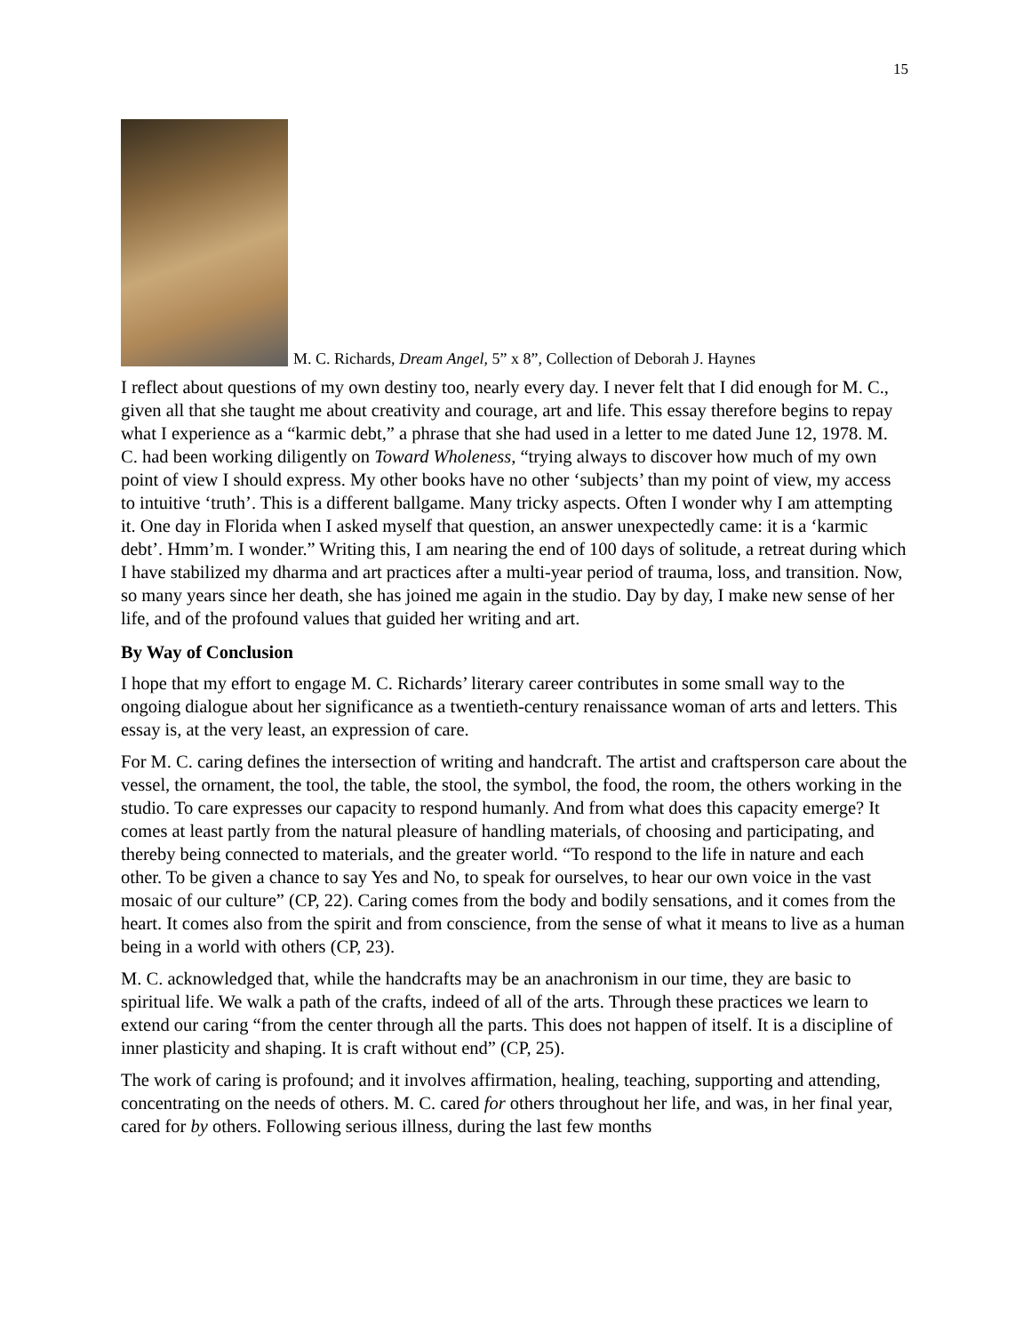15
M. C. Richards, Dream Angel, 5” x 8”, Collection of Deborah J. Haynes
I reflect about questions of my own destiny too, nearly every day. I never felt that I did enough for M. C., given all that she taught me about creativity and courage, art and life. This essay therefore begins to repay what I experience as a “karmic debt,” a phrase that she had used in a letter to me dated June 12, 1978. M. C. had been working diligently on Toward Wholeness, “trying always to discover how much of my own point of view I should express. My other books have no other ‘subjects’ than my point of view, my access to intuitive ‘truth’. This is a different ballgame. Many tricky aspects. Often I wonder why I am attempting it. One day in Florida when I asked myself that question, an answer unexpectedly came: it is a ‘karmic debt’. Hmm’m. I wonder.” Writing this, I am nearing the end of 100 days of solitude, a retreat during which I have stabilized my dharma and art practices after a multi-year period of trauma, loss, and transition. Now, so many years since her death, she has joined me again in the studio. Day by day, I make new sense of her life, and of the profound values that guided her writing and art.
By Way of Conclusion
I hope that my effort to engage M. C. Richards’ literary career contributes in some small way to the ongoing dialogue about her significance as a twentieth-century renaissance woman of arts and letters. This essay is, at the very least, an expression of care.
For M. C. caring defines the intersection of writing and handcraft. The artist and craftsperson care about the vessel, the ornament, the tool, the table, the stool, the symbol, the food, the room, the others working in the studio. To care expresses our capacity to respond humanly. And from what does this capacity emerge? It comes at least partly from the natural pleasure of handling materials, of choosing and participating, and thereby being connected to materials, and the greater world. “To respond to the life in nature and each other. To be given a chance to say Yes and No, to speak for ourselves, to hear our own voice in the vast mosaic of our culture” (CP, 22). Caring comes from the body and bodily sensations, and it comes from the heart. It comes also from the spirit and from conscience, from the sense of what it means to live as a human being in a world with others (CP, 23).
M. C. acknowledged that, while the handcrafts may be an anachronism in our time, they are basic to spiritual life. We walk a path of the crafts, indeed of all of the arts. Through these practices we learn to extend our caring “from the center through all the parts. This does not happen of itself. It is a discipline of inner plasticity and shaping. It is craft without end” (CP, 25).
The work of caring is profound; and it involves affirmation, healing, teaching, supporting and attending, concentrating on the needs of others. M. C. cared for others throughout her life, and was, in her final year, cared for by others. Following serious illness, during the last few months